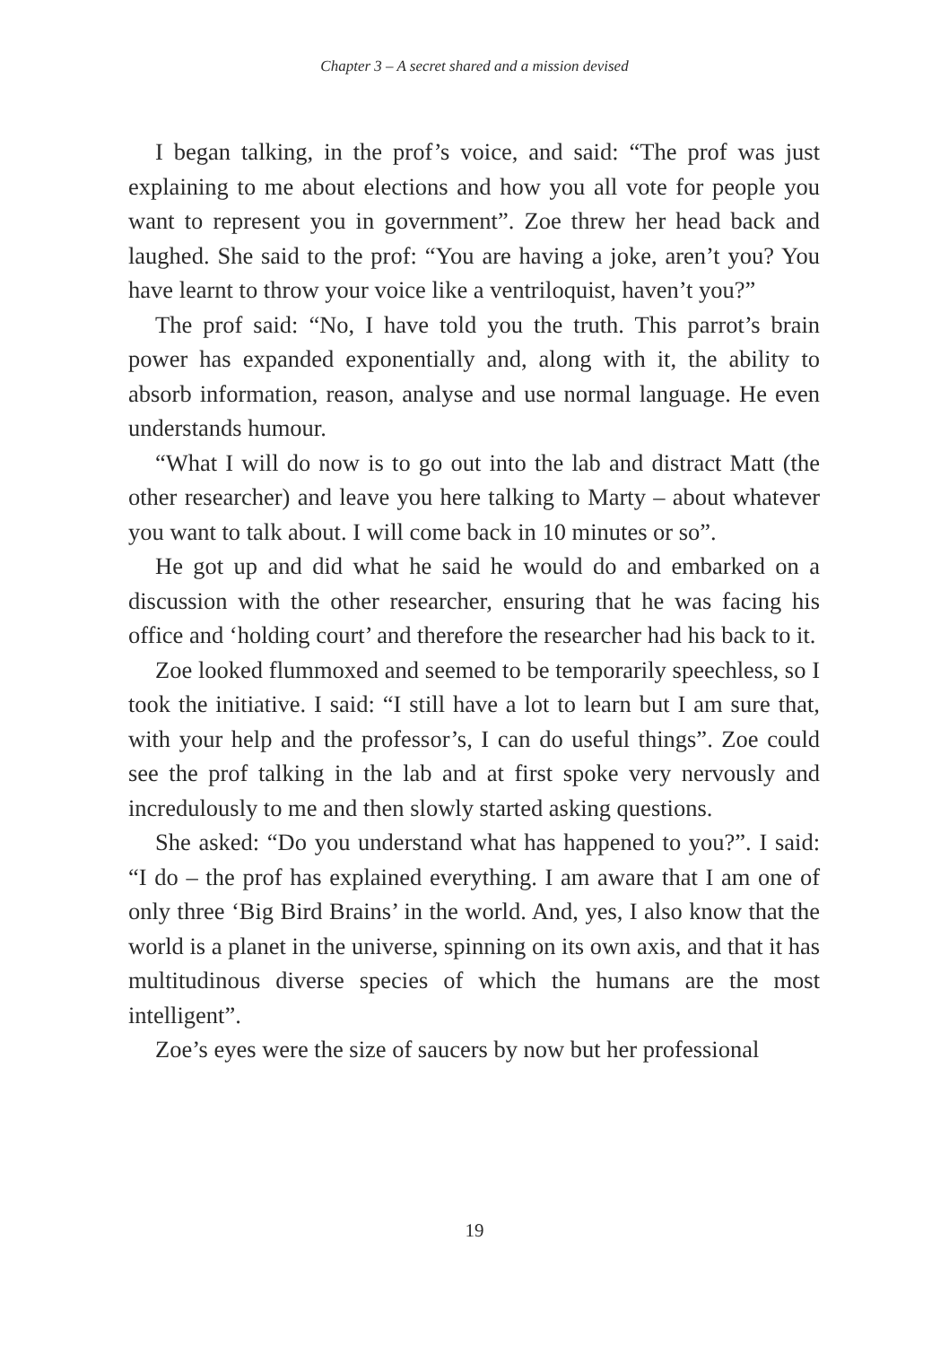Chapter 3 – A secret shared and a mission devised
I began talking, in the prof’s voice, and said: “The prof was just explaining to me about elections and how you all vote for people you want to represent you in government”. Zoe threw her head back and laughed. She said to the prof: “You are having a joke, aren’t you? You have learnt to throw your voice like a ventriloquist, haven’t you?”
The prof said: “No, I have told you the truth. This parrot’s brain power has expanded exponentially and, along with it, the ability to absorb information, reason, analyse and use normal language. He even understands humour.
“What I will do now is to go out into the lab and distract Matt (the other researcher) and leave you here talking to Marty – about whatever you want to talk about. I will come back in 10 minutes or so”.
He got up and did what he said he would do and embarked on a discussion with the other researcher, ensuring that he was facing his office and ‘holding court’ and therefore the researcher had his back to it.
Zoe looked flummoxed and seemed to be temporarily speechless, so I took the initiative. I said: “I still have a lot to learn but I am sure that, with your help and the professor’s, I can do useful things”. Zoe could see the prof talking in the lab and at first spoke very nervously and incredulously to me and then slowly started asking questions.
She asked: “Do you understand what has happened to you?”. I said: “I do – the prof has explained everything. I am aware that I am one of only three ‘Big Bird Brains’ in the world. And, yes, I also know that the world is a planet in the universe, spinning on its own axis, and that it has multitudinous diverse species of which the humans are the most intelligent”.
Zoe’s eyes were the size of saucers by now but her professional
19